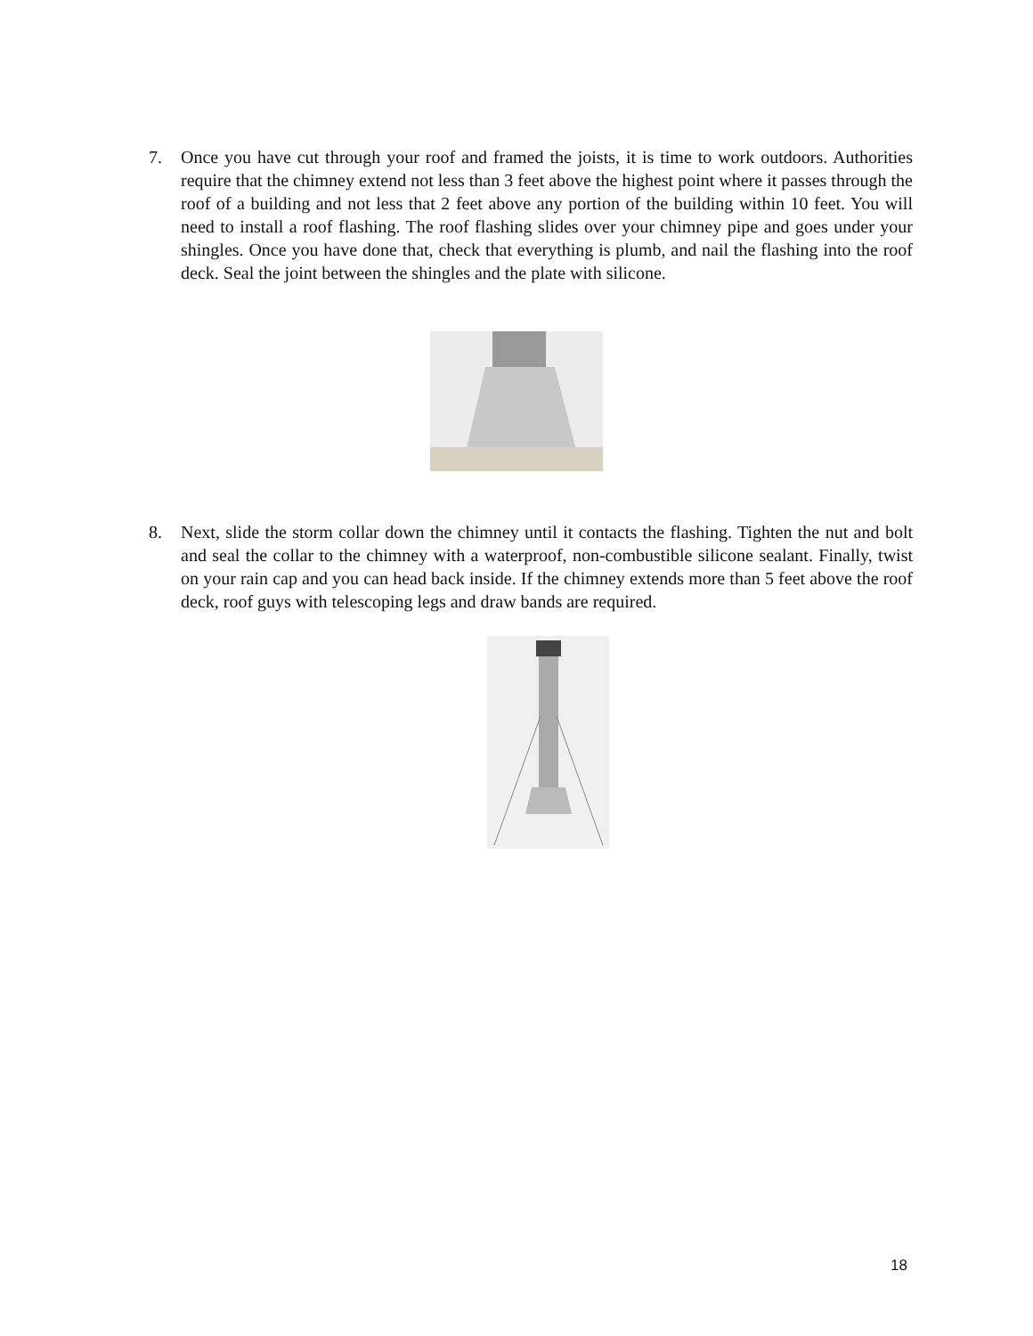7. Once you have cut through your roof and framed the joists, it is time to work outdoors. Authorities require that the chimney extend not less than 3 feet above the highest point where it passes through the roof of a building and not less that 2 feet above any portion of the building within 10 feet. You will need to install a roof flashing. The roof flashing slides over your chimney pipe and goes under your shingles. Once you have done that, check that everything is plumb, and nail the flashing into the roof deck. Seal the joint between the shingles and the plate with silicone.
8. Next, slide the storm collar down the chimney until it contacts the flashing. Tighten the nut and bolt and seal the collar to the chimney with a waterproof, non-combustible silicone sealant. Finally, twist on your rain cap and you can head back inside. If the chimney extends more than 5 feet above the roof deck, roof guys with telescoping legs and draw bands are required.
18